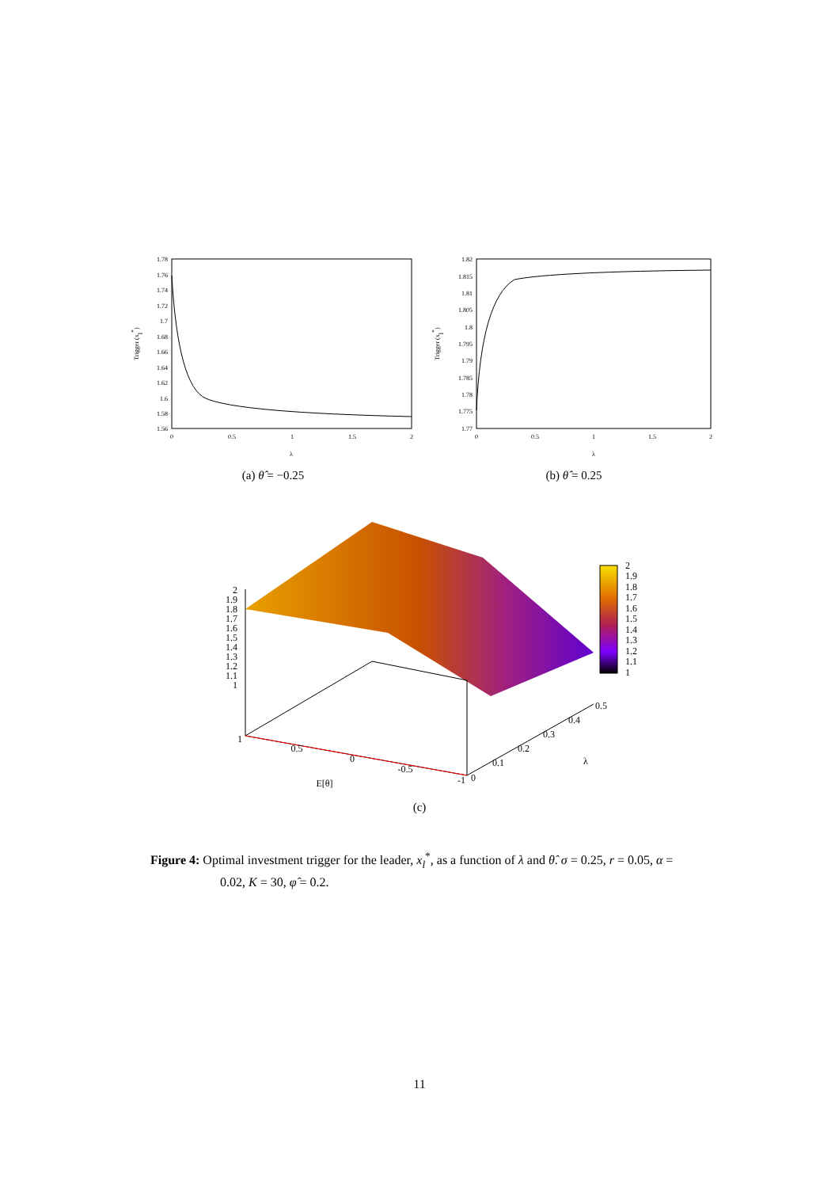1.78
1.76
1.74
1.72
1.7
1.68
1.66
1.64
1.62
1.6
1.58
1.56
0
0.5
1
1.5
2
λ
Trigger (xl*)
(a) θ̂ = −0.25
1.82
1.815
1.81
1.805
1.8
1.795
1.79
1.785
1.78
1.775
1.77
0
0.5
1
1.5
2
λ
Trigger (xl*)
(b) θ̂ = 0.25
2
1.9
1.8
1.7
1.6
1.5
1.4
1.3
1.2
1.1
1
1
0.5
0
-0.5
-1
E[θ]
0
0.1
0.2
0.3
0.4
0.5
λ
2
1.9
1.8
1.7
1.6
1.5
1.4
1.3
1.2
1.1
1
(c)
Figure 4: Optimal investment trigger for the leader, x<sub>l</sub><sup>*</sup>, as a function of λ and θ̂. σ = 0.25, r = 0.05, α = 0.02, K = 30, φ̂ = 0.2.
11